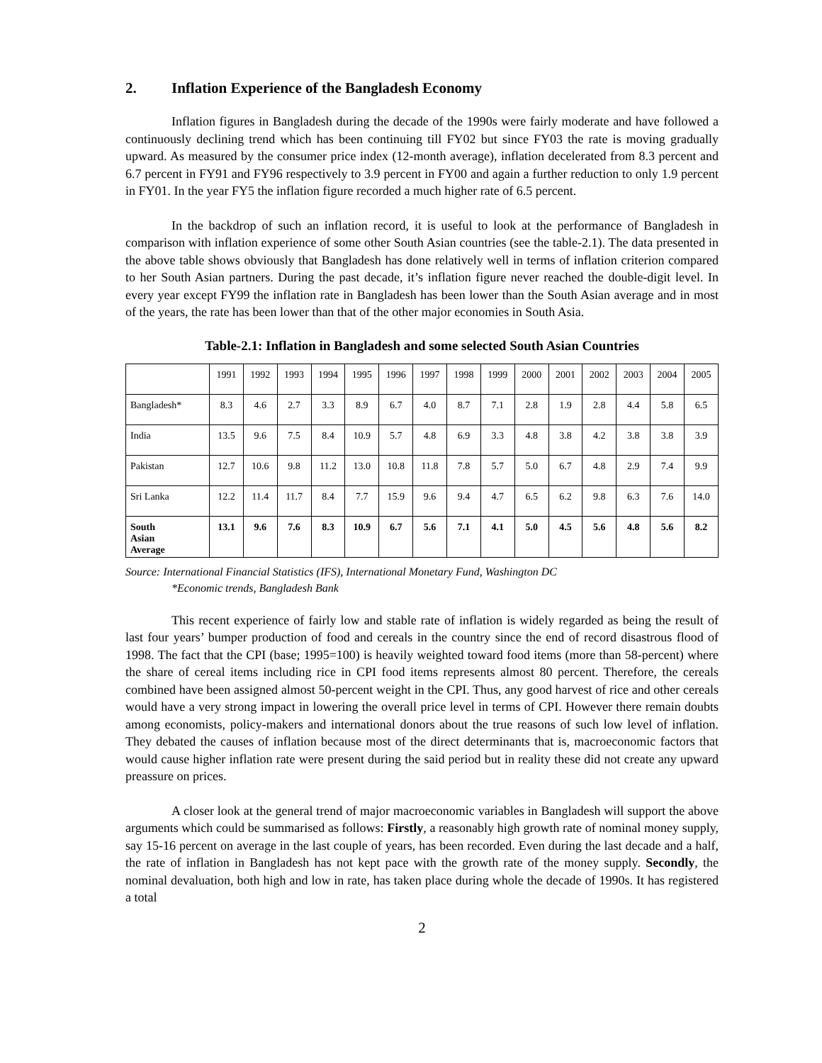2. Inflation Experience of the Bangladesh Economy
Inflation figures in Bangladesh during the decade of the 1990s were fairly moderate and have followed a continuously declining trend which has been continuing till FY02 but since FY03 the rate is moving gradually upward. As measured by the consumer price index (12-month average), inflation decelerated from 8.3 percent and 6.7 percent in FY91 and FY96 respectively to 3.9 percent in FY00 and again a further reduction to only 1.9 percent in FY01. In the year FY5 the inflation figure recorded a much higher rate of 6.5 percent.
In the backdrop of such an inflation record, it is useful to look at the performance of Bangladesh in comparison with inflation experience of some other South Asian countries (see the table-2.1). The data presented in the above table shows obviously that Bangladesh has done relatively well in terms of inflation criterion compared to her South Asian partners. During the past decade, it’s inflation figure never reached the double-digit level. In every year except FY99 the inflation rate in Bangladesh has been lower than the South Asian average and in most of the years, the rate has been lower than that of the other major economies in South Asia.
Table-2.1: Inflation in Bangladesh and some selected South Asian Countries
| | 1991 | 1992 | 1993 | 1994 | 1995 | 1996 | 1997 | 1998 | 1999 | 2000 | 2001 | 2002 | 2003 | 2004 | 2005 |
| Bangladesh* | 8.3 | 4.6 | 2.7 | 3.3 | 8.9 | 6.7 | 4.0 | 8.7 | 7.1 | 2.8 | 1.9 | 2.8 | 4.4 | 5.8 | 6.5 |
| India | 13.5 | 9.6 | 7.5 | 8.4 | 10.9 | 5.7 | 4.8 | 6.9 | 3.3 | 4.8 | 3.8 | 4.2 | 3.8 | 3.8 | 3.9 |
| Pakistan | 12.7 | 10.6 | 9.8 | 11.2 | 13.0 | 10.8 | 11.8 | 7.8 | 5.7 | 5.0 | 6.7 | 4.8 | 2.9 | 7.4 | 9.9 |
| Sri Lanka | 12.2 | 11.4 | 11.7 | 8.4 | 7.7 | 15.9 | 9.6 | 9.4 | 4.7 | 6.5 | 6.2 | 9.8 | 6.3 | 7.6 | 14.0 |
| South Asian Average | 13.1 | 9.6 | 7.6 | 8.3 | 10.9 | 6.7 | 5.6 | 7.1 | 4.1 | 5.0 | 4.5 | 5.6 | 4.8 | 5.6 | 8.2 |
Source: International Financial Statistics (IFS), International Monetary Fund, Washington DC
*Economic trends, Bangladesh Bank
This recent experience of fairly low and stable rate of inflation is widely regarded as being the result of last four years’ bumper production of food and cereals in the country since the end of record disastrous flood of 1998. The fact that the CPI (base; 1995=100) is heavily weighted toward food items (more than 58-percent) where the share of cereal items including rice in CPI food items represents almost 80 percent. Therefore, the cereals combined have been assigned almost 50-percent weight in the CPI. Thus, any good harvest of rice and other cereals would have a very strong impact in lowering the overall price level in terms of CPI. However there remain doubts among economists, policy-makers and international donors about the true reasons of such low level of inflation. They debated the causes of inflation because most of the direct determinants that is, macroeconomic factors that would cause higher inflation rate were present during the said period but in reality these did not create any upward preassure on prices.
A closer look at the general trend of major macroeconomic variables in Bangladesh will support the above arguments which could be summarised as follows: Firstly, a reasonably high growth rate of nominal money supply, say 15-16 percent on average in the last couple of years, has been recorded. Even during the last decade and a half, the rate of inflation in Bangladesh has not kept pace with the growth rate of the money supply. Secondly, the nominal devaluation, both high and low in rate, has taken place during whole the decade of 1990s. It has registered a total
2